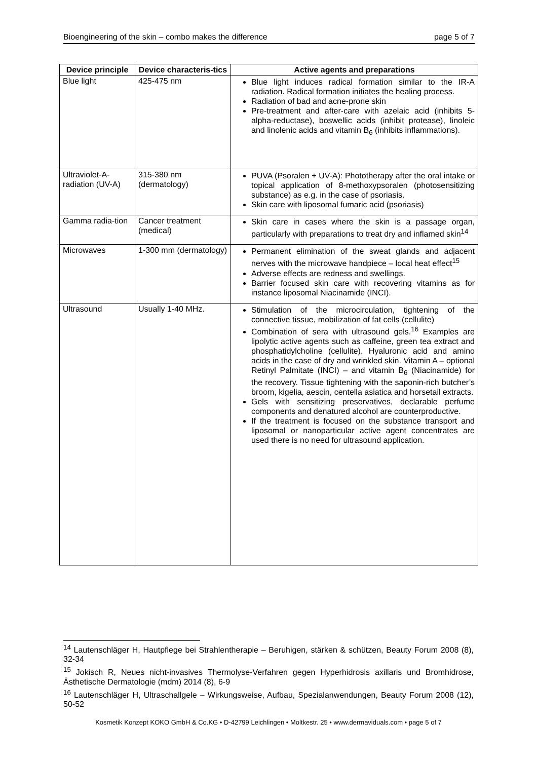Bioengineering of the skin – combo makes the difference page 5 of 7
| Device principle | Device characteris-tics | Active agents and preparations |
| --- | --- | --- |
| Blue light | 425-475 nm | Blue light induces radical formation similar to the IR-A radiation. Radical formation initiates the healing process. Radiation of bad and acne-prone skin Pre-treatment and after-care with azelaic acid (inhibits 5-alpha-reductase), boswellic acids (inhibit protease), linoleic and linolenic acids and vitamin B<sub>6</sub> (inhibits inflammations). |
| Ultraviolet-A-radiation (UV-A) | 315-380 nm (dermatology) | PUVA (Psoralen + UV-A): Phototherapy after the oral intake or topical application of 8-methoxypsoralen (photosensitizing substance) as e.g. in the case of psoriasis. Skin care with liposomal fumaric acid (psoriasis) |
| Gamma radia-tion | Cancer treatment (medical) | Skin care in cases where the skin is a passage organ, particularly with preparations to treat dry and inflamed skin<sup>14</sup> |
| Microwaves | 1-300 mm (dermatology) | Permanent elimination of the sweat glands and adjacent nerves with the microwave handpiece – local heat effect<sup>15</sup> Adverse effects are redness and swellings. Barrier focused skin care with recovering vitamins as for instance liposomal Niacinamide (INCI). |
| Ultrasound | Usually 1-40 MHz. | Stimulation of the microcirculation, tightening of the connective tissue, mobilization of fat cells (cellulite) Combination of sera with ultrasound gels.<sup>16</sup> Examples are lipolytic active agents such as caffeine, green tea extract and phosphatidylcholine (cellulite). Hyaluronic acid and amino acids in the case of dry and wrinkled skin. Vitamin A – optional Retinyl Palmitate (INCI) – and vitamin B<sub>6</sub> (Niacinamide) for the recovery. Tissue tightening with the saponin-rich butcher’s broom, kigelia, aescin, centella asiatica and horsetail extracts. Gels with sensitizing preservatives, declarable perfume components and denatured alcohol are counterproductive. If the treatment is focused on the substance transport and liposomal or nanoparticular active agent concentrates are used there is no need for ultrasound application. |
<sup>14</sup> Lautenschläger H, Hautpflege bei Strahlentherapie – Beruhigen, stärken & schützen, Beauty Forum 2008 (8), 32-34
<sup>15</sup> Jokisch R, Neues nicht-invasives Thermolyse-Verfahren gegen Hyperhidrosis axillaris und Bromhidrose, Ästhetische Dermatologie (mdm) 2014 (8), 6-9
<sup>16</sup> Lautenschläger H, Ultraschallgele – Wirkungsweise, Aufbau, Spezialanwendungen, Beauty Forum 2008 (12), 50-52
Kosmetik Konzept KOKO GmbH & Co.KG • D-42799 Leichlingen • Moltkestr. 25 • www.dermaviduals.com • page 5 of 7